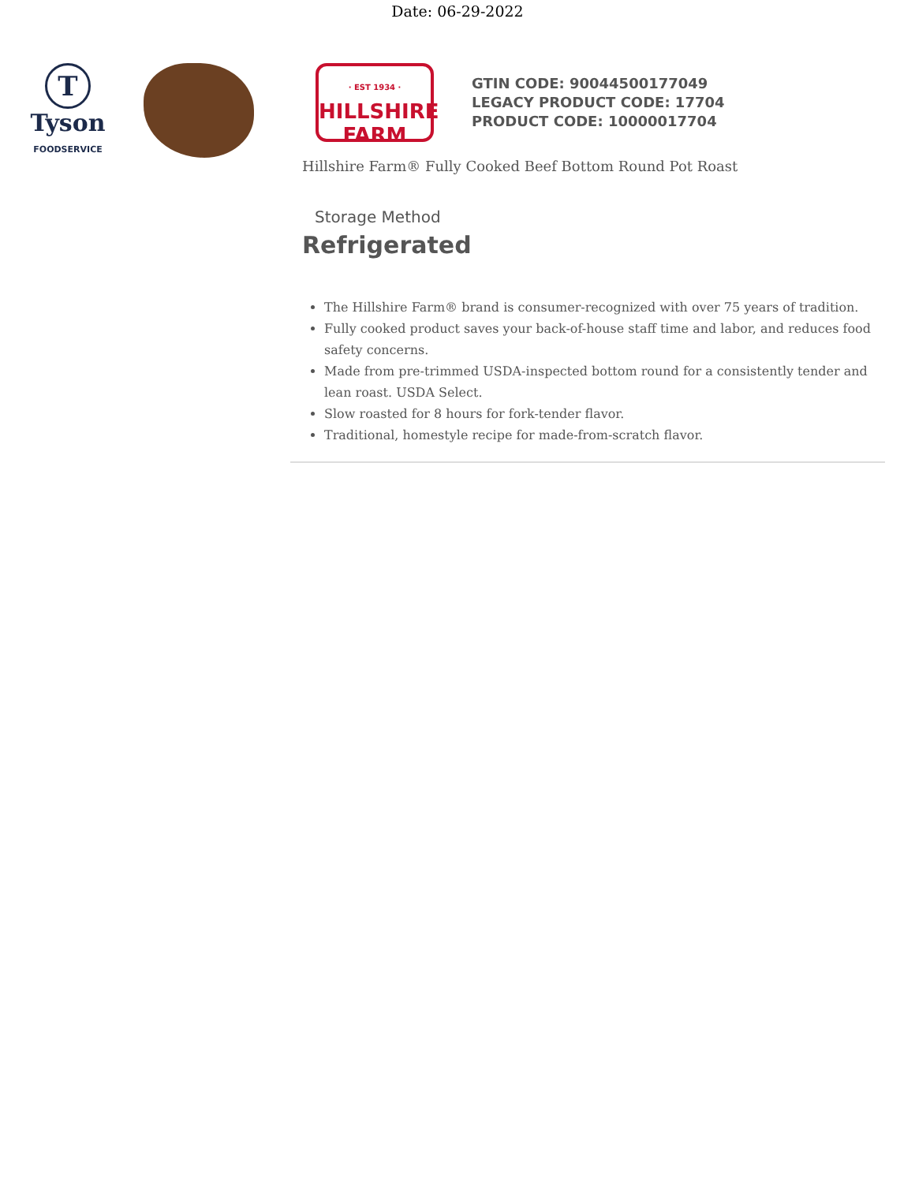Date: 06-29-2022
T
Tyson
FOODSERVICE
· EST 1934 ·
HILLSHIRE
FARM
GTIN CODE: 90044500177049
LEGACY PRODUCT CODE: 17704
PRODUCT CODE: 10000017704
Hillshire Farm® Fully Cooked Beef Bottom Round Pot Roast
Storage Method
Refrigerated
The Hillshire Farm® brand is consumer-recognized with over 75 years of tradition.
Fully cooked product saves your back-of-house staff time and labor, and reduces food safety concerns.
Made from pre-trimmed USDA-inspected bottom round for a consistently tender and lean roast. USDA Select.
Slow roasted for 8 hours for fork-tender flavor.
Traditional, homestyle recipe for made-from-scratch flavor.